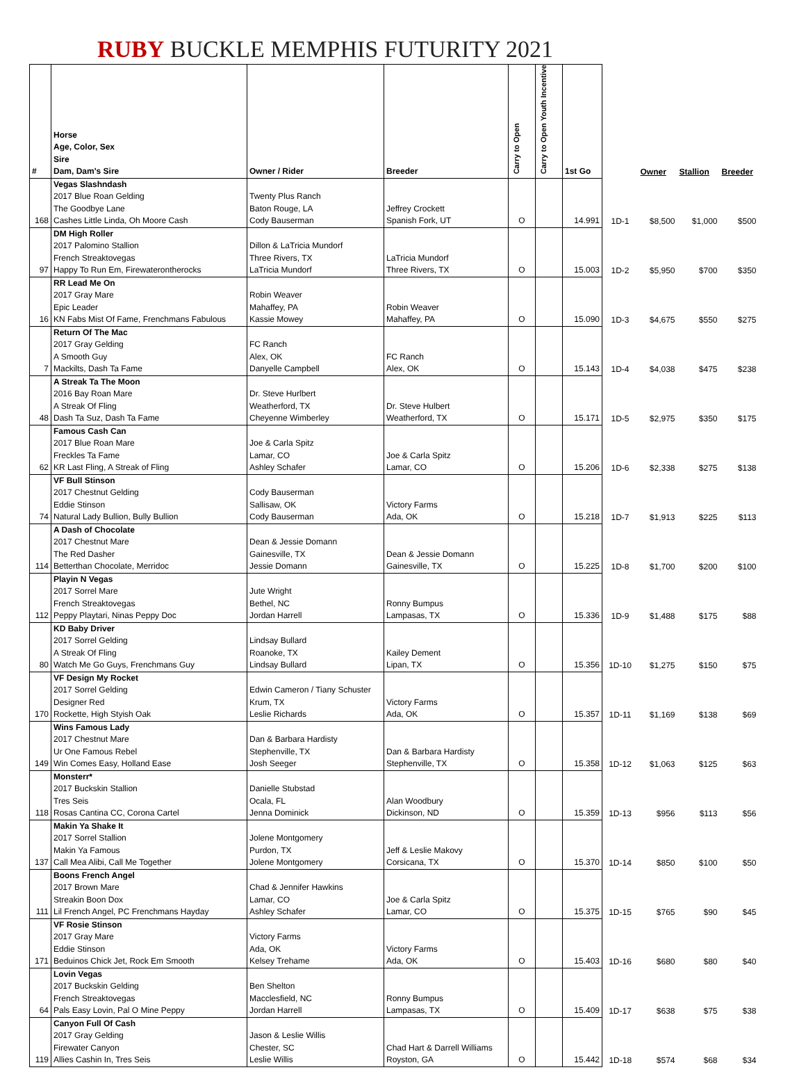RUBY BUCKLE MEMPHIS FUTURITY 2021
| # | Horse Age, Color, Sex Sire Dam, Dam's Sire | Owner / Rider | Breeder | Carry to Open | Carry to Open Youth Incentive | 1st Go | | Owner | Stallion | Breeder |
| --- | --- | --- | --- | --- | --- | --- | --- | --- | --- | --- |
| 168 | Vegas Slashndash 2017 Blue Roan Gelding The Goodbye Lane Cashes Little Linda, Oh Moore Cash | Twenty Plus Ranch Baton Rouge, LA Cody Bauserman | Jeffrey Crockett Spanish Fork, UT | O | | 14.991 | 1D-1 | $8,500 | $1,000 | $500 |
| 97 | DM High Roller 2017 Palomino Stallion French Streaktovegas Happy To Run Em, Firewaterontherocks | Dillon & LaTricia Mundorf Three Rivers, TX LaTricia Mundorf | LaTricia Mundorf Three Rivers, TX | O | | 15.003 | 1D-2 | $5,950 | $700 | $350 |
| 16 | RR Lead Me On 2017 Gray Mare Epic Leader KN Fabs Mist Of Fame, Frenchmans Fabulous | Robin Weaver Mahaffey, PA Kassie Mowey | Robin Weaver Mahaffey, PA | O | | 15.090 | 1D-3 | $4,675 | $550 | $275 |
| 7 | Return Of The Mac 2017 Gray Gelding A Smooth Guy Mackilts, Dash Ta Fame | FC Ranch Alex, OK Danyelle Campbell | FC Ranch Alex, OK | O | | 15.143 | 1D-4 | $4,038 | $475 | $238 |
| 48 | A Streak Ta The Moon 2016 Bay Roan Mare A Streak Of Fling Dash Ta Suz, Dash Ta Fame | Dr. Steve Hurlbert Weatherford, TX Cheyenne Wimberley | Dr. Steve Hulbert Weatherford, TX | O | | 15.171 | 1D-5 | $2,975 | $350 | $175 |
| 62 | Famous Cash Can 2017 Blue Roan Mare Freckles Ta Fame KR Last Fling, A Streak of Fling | Joe & Carla Spitz Lamar, CO Ashley Schafer | Joe & Carla Spitz Lamar, CO | O | | 15.206 | 1D-6 | $2,338 | $275 | $138 |
| 74 | VF Bull Stinson 2017 Chestnut Gelding Eddie Stinson Natural Lady Bullion, Bully Bullion | Cody Bauserman Sallisaw, OK Cody Bauserman | Victory Farms Ada, OK | O | | 15.218 | 1D-7 | $1,913 | $225 | $113 |
| 114 | A Dash of Chocolate 2017 Chestnut Mare The Red Dasher Betterthan Chocolate, Merridoc | Dean & Jessie Domann Gainesville, TX Jessie Domann | Dean & Jessie Domann Gainesville, TX | O | | 15.225 | 1D-8 | $1,700 | $200 | $100 |
| 112 | Playin N Vegas 2017 Sorrel Mare French Streaktovegas Peppy Playtari, Ninas Peppy Doc | Jute Wright Bethel, NC Jordan Harrell | Ronny Bumpus Lampasas, TX | O | | 15.336 | 1D-9 | $1,488 | $175 | $88 |
| 80 | KD Baby Driver 2017 Sorrel Gelding A Streak Of Fling Watch Me Go Guys, Frenchmans Guy | Lindsay Bullard Roanoke, TX Lindsay Bullard | Kailey Dement Lipan, TX | O | | 15.356 | 1D-10 | $1,275 | $150 | $75 |
| 170 | VF Design My Rocket 2017 Sorrel Gelding Designer Red Rockette, High Styish Oak | Edwin Cameron / Tiany Schuster Krum, TX Leslie Richards | Victory Farms Ada, OK | O | | 15.357 | 1D-11 | $1,169 | $138 | $69 |
| 149 | Wins Famous Lady 2017 Chestnut Mare Ur One Famous Rebel Win Comes Easy, Holland Ease | Dan & Barbara Hardisty Stephenville, TX Josh Seeger | Dan & Barbara Hardisty Stephenville, TX | O | | 15.358 | 1D-12 | $1,063 | $125 | $63 |
| 118 | Monsterr* 2017 Buckskin Stallion Tres Seis Rosas Cantina CC, Corona Cartel | Danielle Stubstad Ocala, FL Jenna Dominick | Alan Woodbury Dickinson, ND | O | | 15.359 | 1D-13 | $956 | $113 | $56 |
| 137 | Makin Ya Shake It 2017 Sorrel Stallion Makin Ya Famous Call Mea Alibi, Call Me Together | Jolene Montgomery Purdon, TX Jolene Montgomery | Jeff & Leslie Makovy Corsicana, TX | O | | 15.370 | 1D-14 | $850 | $100 | $50 |
| 111 | Boons French Angel 2017 Brown Mare Streakin Boon Dox Lil French Angel, PC Frenchmans Hayday | Chad & Jennifer Hawkins Lamar, CO Ashley Schafer | Joe & Carla Spitz Lamar, CO | O | | 15.375 | 1D-15 | $765 | $90 | $45 |
| 171 | VF Rosie Stinson 2017 Gray Mare Eddie Stinson Beduinos Chick Jet, Rock Em Smooth | Victory Farms Ada, OK Kelsey Trehame | Victory Farms Ada, OK | O | | 15.403 | 1D-16 | $680 | $80 | $40 |
| 64 | Lovin Vegas 2017 Buckskin Gelding French Streaktovegas Pals Easy Lovin, Pal O Mine Peppy | Ben Shelton Macclesfield, NC Jordan Harrell | Ronny Bumpus Lampasas, TX | O | | 15.409 | 1D-17 | $638 | $75 | $38 |
| 119 | Canyon Full Of Cash 2017 Gray Gelding Firewater Canyon Allies Cashin In, Tres Seis | Jason & Leslie Willis Chester, SC Leslie Willis | Chad Hart & Darrell Williams Royston, GA | O | | 15.442 | 1D-18 | $574 | $68 | $34 |